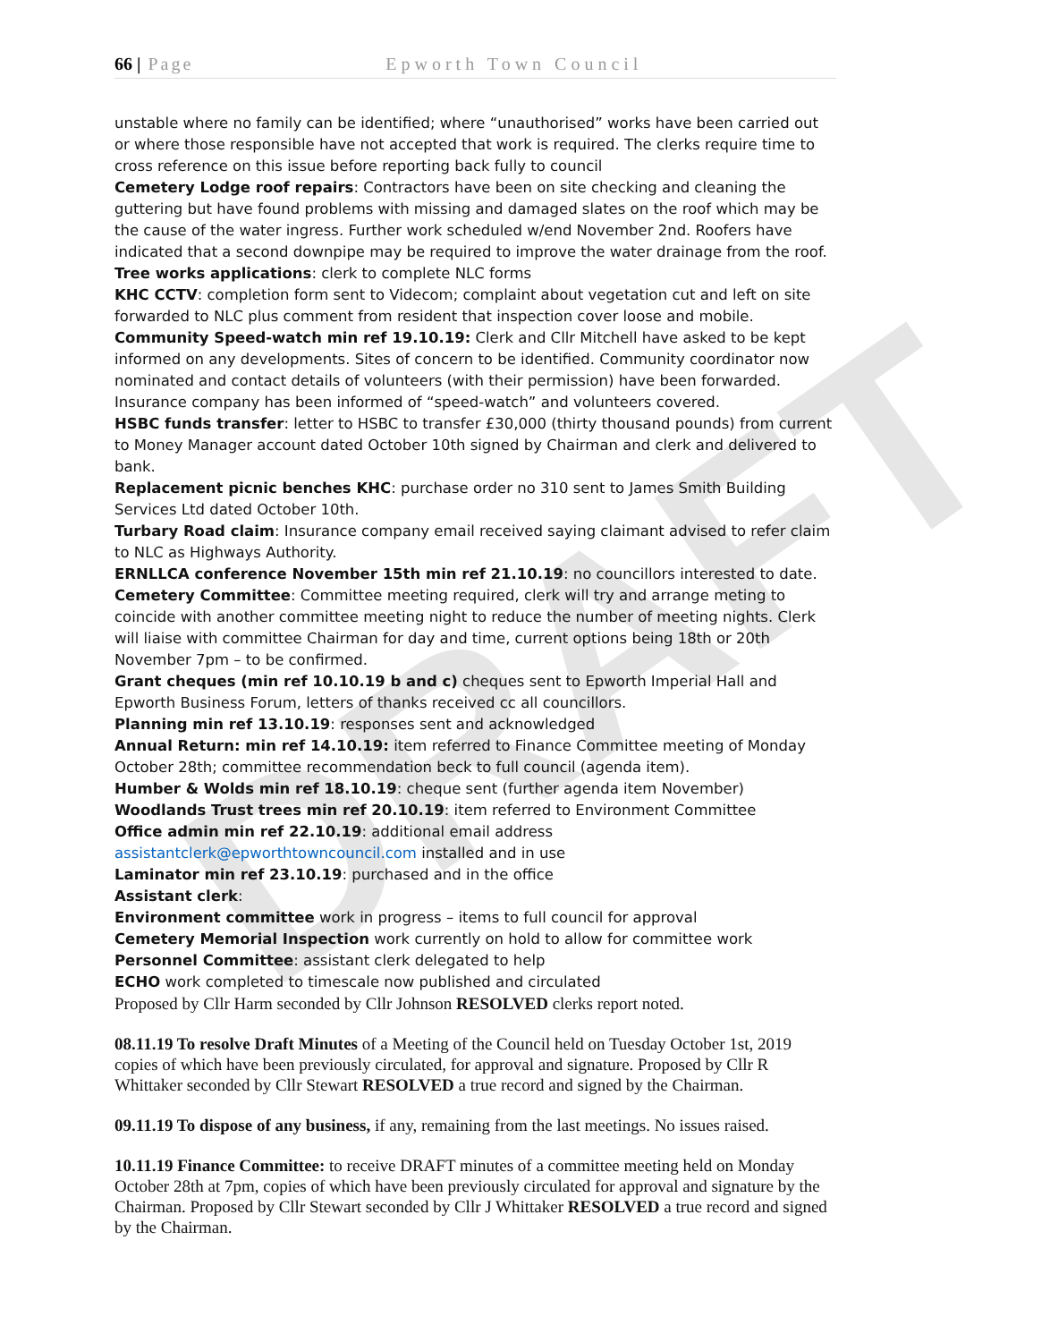DRAFT
66 | Page Epworth Town Council
unstable where no family can be identified; where “unauthorised” works have been carried out or where those responsible have not accepted that work is required. The clerks require time to cross reference on this issue before reporting back fully to council
Cemetery Lodge roof repairs: Contractors have been on site checking and cleaning the guttering but have found problems with missing and damaged slates on the roof which may be the cause of the water ingress. Further work scheduled w/end November 2nd. Roofers have indicated that a second downpipe may be required to improve the water drainage from the roof.
Tree works applications: clerk to complete NLC forms
KHC CCTV: completion form sent to Videcom; complaint about vegetation cut and left on site forwarded to NLC plus comment from resident that inspection cover loose and mobile.
Community Speed-watch min ref 19.10.19: Clerk and Cllr Mitchell have asked to be kept informed on any developments. Sites of concern to be identified. Community coordinator now nominated and contact details of volunteers (with their permission) have been forwarded. Insurance company has been informed of “speed-watch” and volunteers covered.
HSBC funds transfer: letter to HSBC to transfer £30,000 (thirty thousand pounds) from current to Money Manager account dated October 10th signed by Chairman and clerk and delivered to bank.
Replacement picnic benches KHC: purchase order no 310 sent to James Smith Building Services Ltd dated October 10th.
Turbary Road claim: Insurance company email received saying claimant advised to refer claim to NLC as Highways Authority.
ERNLLCA conference November 15th min ref 21.10.19: no councillors interested to date.
Cemetery Committee: Committee meeting required, clerk will try and arrange meting to coincide with another committee meeting night to reduce the number of meeting nights. Clerk will liaise with committee Chairman for day and time, current options being 18th or 20th November 7pm – to be confirmed.
Grant cheques (min ref 10.10.19 b and c) cheques sent to Epworth Imperial Hall and Epworth Business Forum, letters of thanks received cc all councillors.
Planning min ref 13.10.19: responses sent and acknowledged
Annual Return: min ref 14.10.19: item referred to Finance Committee meeting of Monday October 28th; committee recommendation beck to full council (agenda item).
Humber & Wolds min ref 18.10.19: cheque sent (further agenda item November)
Woodlands Trust trees min ref 20.10.19: item referred to Environment Committee
Office admin min ref 22.10.19: additional email address assistantclerk@epworthtowncouncil.com installed and in use
Laminator min ref 23.10.19: purchased and in the office
Assistant clerk:
Environment committee work in progress – items to full council for approval
Cemetery Memorial Inspection work currently on hold to allow for committee work
Personnel Committee: assistant clerk delegated to help
ECHO work completed to timescale now published and circulated
Proposed by Cllr Harm seconded by Cllr Johnson RESOLVED clerks report noted.
08.11.19 To resolve Draft Minutes of a Meeting of the Council held on Tuesday October 1st, 2019 copies of which have been previously circulated, for approval and signature. Proposed by Cllr R Whittaker seconded by Cllr Stewart RESOLVED a true record and signed by the Chairman.
09.11.19 To dispose of any business, if any, remaining from the last meetings. No issues raised.
10.11.19 Finance Committee: to receive DRAFT minutes of a committee meeting held on Monday October 28th at 7pm, copies of which have been previously circulated for approval and signature by the Chairman. Proposed by Cllr Stewart seconded by Cllr J Whittaker RESOLVED a true record and signed by the Chairman.